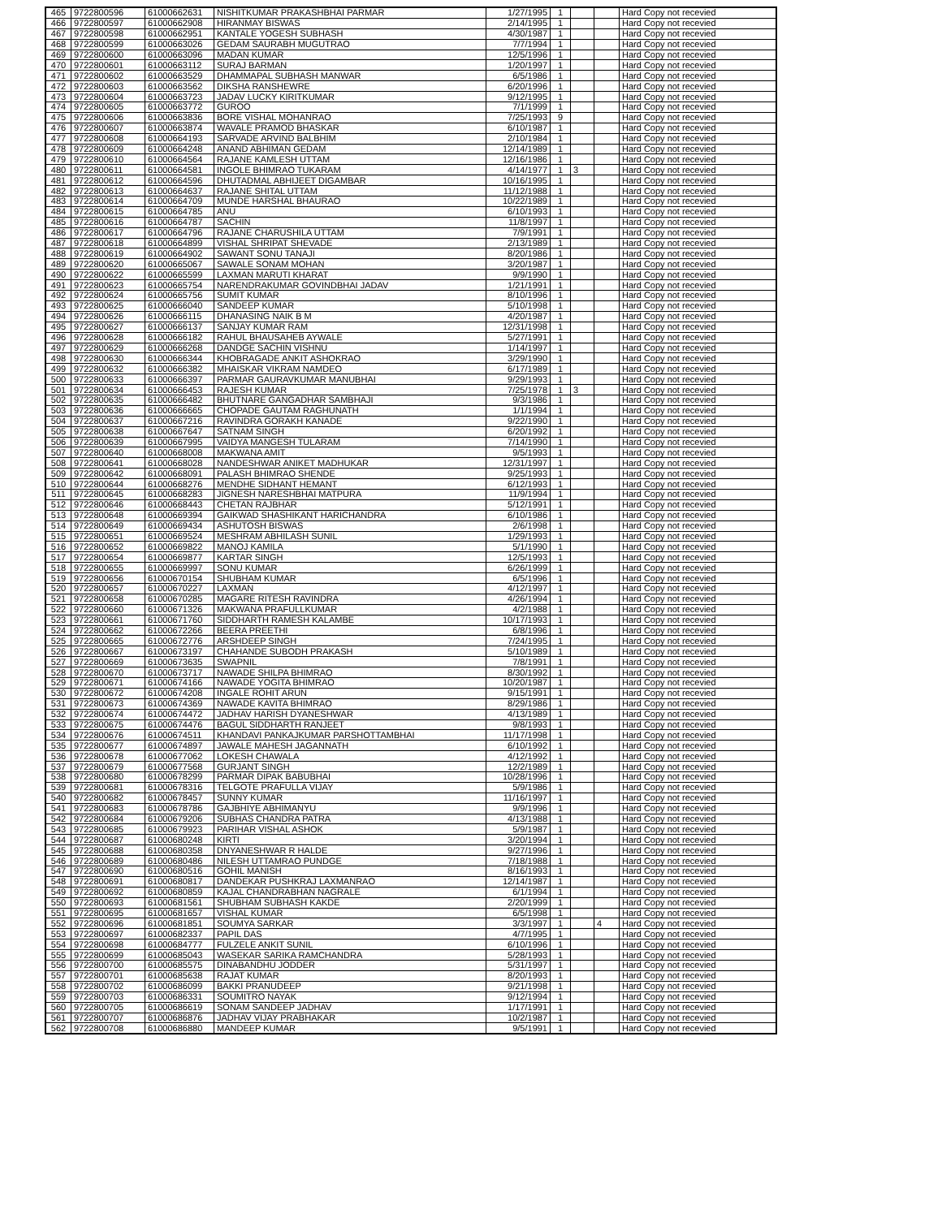| 465 | 9722800596 | 61000662631 | NISHITKUMAR PRAKASHBHAI PARMAR | 1/27/1995 | 1 | | | Hard Copy not recevied |
| 466 | 9722800597 | 61000662908 | HIRANMAY BISWAS | 2/14/1995 | 1 | | | Hard Copy not recevied |
| 467 | 9722800598 | 61000662951 | KANTALE YOGESH SUBHASH | 4/30/1987 | 1 | | | Hard Copy not recevied |
| 468 | 9722800599 | 61000663026 | GEDAM SAURABH MUGUTRAO | 7/7/1994 | 1 | | | Hard Copy not recevied |
| 469 | 9722800600 | 61000663096 | MADAN KUMAR | 12/5/1996 | 1 | | | Hard Copy not recevied |
| 470 | 9722800601 | 61000663112 | SURAJ BARMAN | 1/20/1997 | 1 | | | Hard Copy not recevied |
| 471 | 9722800602 | 61000663529 | DHAMMAPAL SUBHASH MANWAR | 6/5/1986 | 1 | | | Hard Copy not recevied |
| 472 | 9722800603 | 61000663562 | DIKSHA RANSHEWRE | 6/20/1996 | 1 | | | Hard Copy not recevied |
| 473 | 9722800604 | 61000663723 | JADAV LUCKY KIRITKUMAR | 9/12/1995 | 1 | | | Hard Copy not recevied |
| 474 | 9722800605 | 61000663772 | GUROO | 7/1/1999 | 1 | | | Hard Copy not recevied |
| 475 | 9722800606 | 61000663836 | BORE VISHAL MOHANRAO | 7/25/1993 | 9 | | | Hard Copy not recevied |
| 476 | 9722800607 | 61000663874 | WAVALE PRAMOD BHASKAR | 6/10/1987 | 1 | | | Hard Copy not recevied |
| 477 | 9722800608 | 61000664193 | SARVADE ARVIND BALBHIM | 2/10/1984 | 1 | | | Hard Copy not recevied |
| 478 | 9722800609 | 61000664248 | ANAND ABHIMAN GEDAM | 12/14/1989 | 1 | | | Hard Copy not recevied |
| 479 | 9722800610 | 61000664564 | RAJANE KAMLESH UTTAM | 12/16/1986 | 1 | | | Hard Copy not recevied |
| 480 | 9722800611 | 61000664581 | INGOLE BHIMRAO TUKARAM | 4/14/1977 | 1 | 3 | | Hard Copy not recevied |
| 481 | 9722800612 | 61000664596 | DHUTADMAL ABHIJEET DIGAMBAR | 10/16/1995 | 1 | | | Hard Copy not recevied |
| 482 | 9722800613 | 61000664637 | RAJANE SHITAL UTTAM | 11/12/1988 | 1 | | | Hard Copy not recevied |
| 483 | 9722800614 | 61000664709 | MUNDE HARSHAL BHAURAO | 10/22/1989 | 1 | | | Hard Copy not recevied |
| 484 | 9722800615 | 61000664785 | ANU | 6/10/1993 | 1 | | | Hard Copy not recevied |
| 485 | 9722800616 | 61000664787 | SACHIN | 11/8/1997 | 1 | | | Hard Copy not recevied |
| 486 | 9722800617 | 61000664796 | RAJANE CHARUSHILA UTTAM | 7/9/1991 | 1 | | | Hard Copy not recevied |
| 487 | 9722800618 | 61000664899 | VISHAL SHRIPAT SHEVADE | 2/13/1989 | 1 | | | Hard Copy not recevied |
| 488 | 9722800619 | 61000664902 | SAWANT SONU TANAJI | 8/20/1986 | 1 | | | Hard Copy not recevied |
| 489 | 9722800620 | 61000665067 | SAWALE SONAM MOHAN | 3/20/1987 | 1 | | | Hard Copy not recevied |
| 490 | 9722800622 | 61000665599 | LAXMAN MARUTI KHARAT | 9/9/1990 | 1 | | | Hard Copy not recevied |
| 491 | 9722800623 | 61000665754 | NARENDRAKUMAR GOVINDBHAI JADAV | 1/21/1991 | 1 | | | Hard Copy not recevied |
| 492 | 9722800624 | 61000665756 | SUMIT KUMAR | 8/10/1996 | 1 | | | Hard Copy not recevied |
| 493 | 9722800625 | 61000666040 | SANDEEP KUMAR | 5/10/1998 | 1 | | | Hard Copy not recevied |
| 494 | 9722800626 | 61000666115 | DHANASING NAIK B M | 4/20/1987 | 1 | | | Hard Copy not recevied |
| 495 | 9722800627 | 61000666137 | SANJAY KUMAR RAM | 12/31/1998 | 1 | | | Hard Copy not recevied |
| 496 | 9722800628 | 61000666182 | RAHUL BHAUSAHEB AYWALE | 5/27/1991 | 1 | | | Hard Copy not recevied |
| 497 | 9722800629 | 61000666268 | DANDGE SACHIN VISHNU | 1/14/1997 | 1 | | | Hard Copy not recevied |
| 498 | 9722800630 | 61000666344 | KHOBRAGADE ANKIT ASHOKRAO | 3/29/1990 | 1 | | | Hard Copy not recevied |
| 499 | 9722800632 | 61000666382 | MHAISKAR VIKRAM NAMDEO | 6/17/1989 | 1 | | | Hard Copy not recevied |
| 500 | 9722800633 | 61000666397 | PARMAR GAURAVKUMAR MANUBHAI | 9/29/1993 | 1 | | | Hard Copy not recevied |
| 501 | 9722800634 | 61000666453 | RAJESH KUMAR | 7/25/1978 | 1 | 3 | | Hard Copy not recevied |
| 502 | 9722800635 | 61000666482 | BHUTNARE GANGADHAR SAMBHAJI | 9/3/1986 | 1 | | | Hard Copy not recevied |
| 503 | 9722800636 | 61000666665 | CHOPADE GAUTAM RAGHUNATH | 1/1/1994 | 1 | | | Hard Copy not recevied |
| 504 | 9722800637 | 61000667216 | RAVINDRA GORAKH KANADE | 9/22/1990 | 1 | | | Hard Copy not recevied |
| 505 | 9722800638 | 61000667647 | SATNAM SINGH | 6/20/1992 | 1 | | | Hard Copy not recevied |
| 506 | 9722800639 | 61000667995 | VAIDYA MANGESH TULARAM | 7/14/1990 | 1 | | | Hard Copy not recevied |
| 507 | 9722800640 | 61000668008 | MAKWANA AMIT | 9/5/1993 | 1 | | | Hard Copy not recevied |
| 508 | 9722800641 | 61000668028 | NANDESHWAR ANIKET MADHUKAR | 12/31/1997 | 1 | | | Hard Copy not recevied |
| 509 | 9722800642 | 61000668091 | PALASH BHIMRAO SHENDE | 9/25/1993 | 1 | | | Hard Copy not recevied |
| 510 | 9722800644 | 61000668276 | MENDHE SIDHANT HEMANT | 6/12/1993 | 1 | | | Hard Copy not recevied |
| 511 | 9722800645 | 61000668283 | JIGNESH NARESHBHAI MATPURA | 11/9/1994 | 1 | | | Hard Copy not recevied |
| 512 | 9722800646 | 61000668443 | CHETAN RAJBHAR | 5/12/1991 | 1 | | | Hard Copy not recevied |
| 513 | 9722800648 | 61000669394 | GAIKWAD SHASHIKANT HARICHANDRA | 6/10/1986 | 1 | | | Hard Copy not recevied |
| 514 | 9722800649 | 61000669434 | ASHUTOSH BISWAS | 2/6/1998 | 1 | | | Hard Copy not recevied |
| 515 | 9722800651 | 61000669524 | MESHRAM ABHILASH SUNIL | 1/29/1993 | 1 | | | Hard Copy not recevied |
| 516 | 9722800652 | 61000669822 | MANOJ KAMILA | 5/1/1990 | 1 | | | Hard Copy not recevied |
| 517 | 9722800654 | 61000669877 | KARTAR SINGH | 12/5/1993 | 1 | | | Hard Copy not recevied |
| 518 | 9722800655 | 61000669997 | SONU KUMAR | 6/26/1999 | 1 | | | Hard Copy not recevied |
| 519 | 9722800656 | 61000670154 | SHUBHAM KUMAR | 6/5/1996 | 1 | | | Hard Copy not recevied |
| 520 | 9722800657 | 61000670227 | LAXMAN | 4/12/1997 | 1 | | | Hard Copy not recevied |
| 521 | 9722800658 | 61000670285 | MAGARE RITESH RAVINDRA | 4/26/1994 | 1 | | | Hard Copy not recevied |
| 522 | 9722800660 | 61000671326 | MAKWANA PRAFULLKUMAR | 4/2/1988 | 1 | | | Hard Copy not recevied |
| 523 | 9722800661 | 61000671760 | SIDDHARTH RAMESH KALAMBE | 10/17/1993 | 1 | | | Hard Copy not recevied |
| 524 | 9722800662 | 61000672266 | BEERA PREETHI | 6/8/1996 | 1 | | | Hard Copy not recevied |
| 525 | 9722800665 | 61000672776 | ARSHDEEP SINGH | 7/24/1995 | 1 | | | Hard Copy not recevied |
| 526 | 9722800667 | 61000673197 | CHAHANDE SUBODH PRAKASH | 5/10/1989 | 1 | | | Hard Copy not recevied |
| 527 | 9722800669 | 61000673635 | SWAPNIL | 7/8/1991 | 1 | | | Hard Copy not recevied |
| 528 | 9722800670 | 61000673717 | NAWADE SHILPA BHIMRAO | 8/30/1992 | 1 | | | Hard Copy not recevied |
| 529 | 9722800671 | 61000674166 | NAWADE YOGITA BHIMRAO | 10/20/1987 | 1 | | | Hard Copy not recevied |
| 530 | 9722800672 | 61000674208 | INGALE ROHIT ARUN | 9/15/1991 | 1 | | | Hard Copy not recevied |
| 531 | 9722800673 | 61000674369 | NAWADE KAVITA BHIMRAO | 8/29/1986 | 1 | | | Hard Copy not recevied |
| 532 | 9722800674 | 61000674472 | JADHAV HARISH DYANESHWAR | 4/13/1989 | 1 | | | Hard Copy not recevied |
| 533 | 9722800675 | 61000674476 | BAGUL SIDDHARTH RANJEET | 9/8/1993 | 1 | | | Hard Copy not recevied |
| 534 | 9722800676 | 61000674511 | KHANDAVI PANKAJKUMAR PARSHOTTAMBHAI | 11/17/1998 | 1 | | | Hard Copy not recevied |
| 535 | 9722800677 | 61000674897 | JAWALE MAHESH JAGANNATH | 6/10/1992 | 1 | | | Hard Copy not recevied |
| 536 | 9722800678 | 61000677062 | LOKESH CHAWALA | 4/12/1992 | 1 | | | Hard Copy not recevied |
| 537 | 9722800679 | 61000677568 | GURJANT SINGH | 12/2/1989 | 1 | | | Hard Copy not recevied |
| 538 | 9722800680 | 61000678299 | PARMAR DIPAK BABUBHAI | 10/28/1996 | 1 | | | Hard Copy not recevied |
| 539 | 9722800681 | 61000678316 | TELGOTE PRAFULLA VIJAY | 5/9/1986 | 1 | | | Hard Copy not recevied |
| 540 | 9722800682 | 61000678457 | SUNNY KUMAR | 11/16/1997 | 1 | | | Hard Copy not recevied |
| 541 | 9722800683 | 61000678786 | GAJBHIYE ABHIMANYU | 9/9/1996 | 1 | | | Hard Copy not recevied |
| 542 | 9722800684 | 61000679206 | SUBHAS CHANDRA PATRA | 4/13/1988 | 1 | | | Hard Copy not recevied |
| 543 | 9722800685 | 61000679923 | PARIHAR VISHAL ASHOK | 5/9/1987 | 1 | | | Hard Copy not recevied |
| 544 | 9722800687 | 61000680248 | KIRTI | 3/20/1994 | 1 | | | Hard Copy not recevied |
| 545 | 9722800688 | 61000680358 | DNYANESHWAR R HALDE | 9/27/1996 | 1 | | | Hard Copy not recevied |
| 546 | 9722800689 | 61000680486 | NILESH UTTAMRAO PUNDGE | 7/18/1988 | 1 | | | Hard Copy not recevied |
| 547 | 9722800690 | 61000680516 | GOHIL MANISH | 8/16/1993 | 1 | | | Hard Copy not recevied |
| 548 | 9722800691 | 61000680817 | DANDEKAR PUSHKRAJ LAXMANRAO | 12/14/1987 | 1 | | | Hard Copy not recevied |
| 549 | 9722800692 | 61000680859 | KAJAL CHANDRABHAN NAGRALE | 6/1/1994 | 1 | | | Hard Copy not recevied |
| 550 | 9722800693 | 61000681561 | SHUBHAM SUBHASH KAKDE | 2/20/1999 | 1 | | | Hard Copy not recevied |
| 551 | 9722800695 | 61000681657 | VISHAL KUMAR | 6/5/1998 | 1 | | | Hard Copy not recevied |
| 552 | 9722800696 | 61000681851 | SOUMYA SARKAR | 3/3/1997 | 1 | | 4 | Hard Copy not recevied |
| 553 | 9722800697 | 61000682337 | PAPIL DAS | 4/7/1995 | 1 | | | Hard Copy not recevied |
| 554 | 9722800698 | 61000684777 | FULZELE ANKIT SUNIL | 6/10/1996 | 1 | | | Hard Copy not recevied |
| 555 | 9722800699 | 61000685043 | WASEKAR SARIKA RAMCHANDRA | 5/28/1993 | 1 | | | Hard Copy not recevied |
| 556 | 9722800700 | 61000685575 | DINABANDHU JODDER | 5/31/1997 | 1 | | | Hard Copy not recevied |
| 557 | 9722800701 | 61000685638 | RAJAT KUMAR | 8/20/1993 | 1 | | | Hard Copy not recevied |
| 558 | 9722800702 | 61000686099 | BAKKI PRANUDEEP | 9/21/1998 | 1 | | | Hard Copy not recevied |
| 559 | 9722800703 | 61000686331 | SOUMITRO NAYAK | 9/12/1994 | 1 | | | Hard Copy not recevied |
| 560 | 9722800705 | 61000686619 | SONAM SANDEEP JADHAV | 1/17/1991 | 1 | | | Hard Copy not recevied |
| 561 | 9722800707 | 61000686876 | JADHAV VIJAY PRABHAKAR | 10/2/1987 | 1 | | | Hard Copy not recevied |
| 562 | 9722800708 | 61000686880 | MANDEEP KUMAR | 9/5/1991 | 1 | | | Hard Copy not recevied |